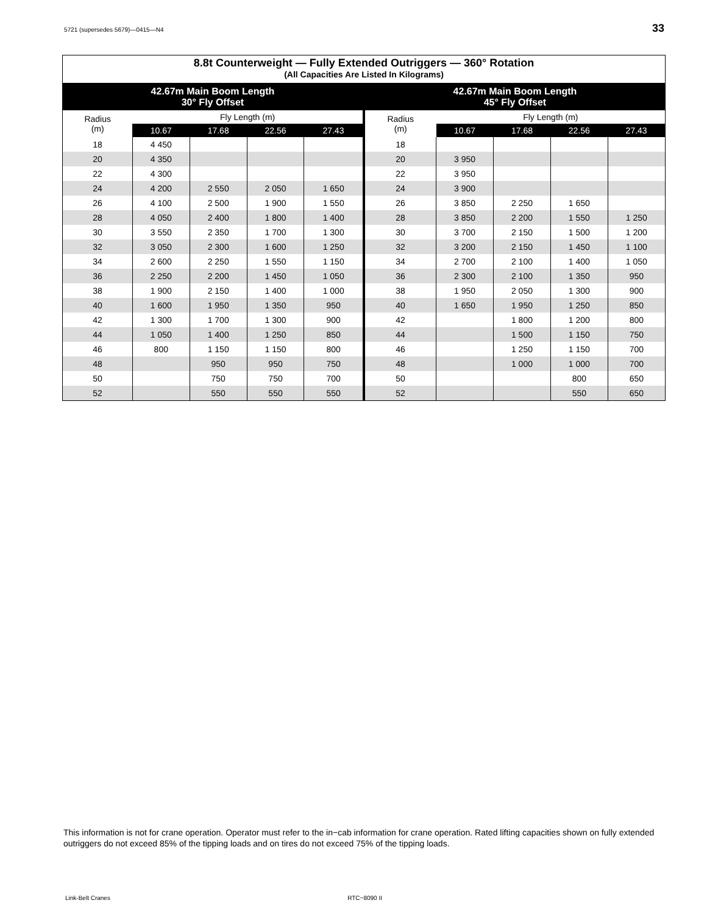5721 (supersedes 5679)—0415—N4 33
| 8.8t Counterweight — Fully Extended Outriggers — 360° Rotation (All Capacities Are Listed In Kilograms) | | | | | | | | | |
| --- | --- | --- | --- | --- | --- | --- | --- | --- | --- |
| 42.67m Main Boom Length 30° Fly Offset | | | | | 42.67m Main Boom Length 45° Fly Offset | | | | |
| Radius (m) | Fly Length (m) | | | | Radius (m) | Fly Length (m) | | | |
| | 10.67 | 17.68 | 22.56 | 27.43 | | 10.67 | 17.68 | 22.56 | 27.43 |
| 18 | 4 450 | | | | 18 | | | | |
| 20 | 4 350 | | | | 20 | 3 950 | | | |
| 22 | 4 300 | | | | 22 | 3 950 | | | |
| 24 | 4 200 | 2 550 | 2 050 | 1 650 | 24 | 3 900 | | | |
| 26 | 4 100 | 2 500 | 1 900 | 1 550 | 26 | 3 850 | 2 250 | 1 650 | |
| 28 | 4 050 | 2 400 | 1 800 | 1 400 | 28 | 3 850 | 2 200 | 1 550 | 1 250 |
| 30 | 3 550 | 2 350 | 1 700 | 1 300 | 30 | 3 700 | 2 150 | 1 500 | 1 200 |
| 32 | 3 050 | 2 300 | 1 600 | 1 250 | 32 | 3 200 | 2 150 | 1 450 | 1 100 |
| 34 | 2 600 | 2 250 | 1 550 | 1 150 | 34 | 2 700 | 2 100 | 1 400 | 1 050 |
| 36 | 2 250 | 2 200 | 1 450 | 1 050 | 36 | 2 300 | 2 100 | 1 350 | 950 |
| 38 | 1 900 | 2 150 | 1 400 | 1 000 | 38 | 1 950 | 2 050 | 1 300 | 900 |
| 40 | 1 600 | 1 950 | 1 350 | 950 | 40 | 1 650 | 1 950 | 1 250 | 850 |
| 42 | 1 300 | 1 700 | 1 300 | 900 | 42 | | 1 800 | 1 200 | 800 |
| 44 | 1 050 | 1 400 | 1 250 | 850 | 44 | | 1 500 | 1 150 | 750 |
| 46 | 800 | 1 150 | 1 150 | 800 | 46 | | 1 250 | 1 150 | 700 |
| 48 | | 950 | 950 | 750 | 48 | | 1 000 | 1 000 | 700 |
| 50 | | 750 | 750 | 700 | 50 | | | 800 | 650 |
| 52 | | 550 | 550 | 550 | 52 | | | 550 | 650 |
This information is not for crane operation. Operator must refer to the in−cab information for crane operation. Rated lifting capacities shown on fully extended outriggers do not exceed 85% of the tipping loads and on tires do not exceed 75% of the tipping loads.
Link-Belt Cranes RTC−8090 II